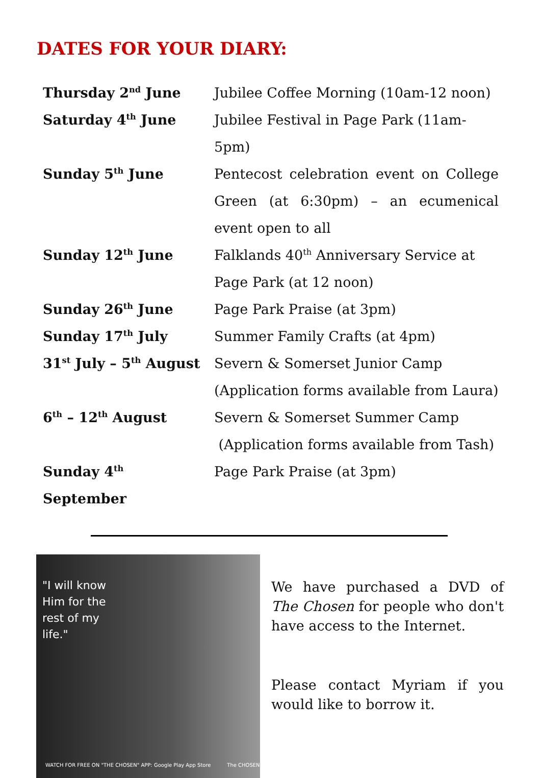DATES FOR YOUR DIARY:
| Thursday 2<sup>nd</sup> June | Jubilee Coffee Morning (10am-12 noon) |
| Saturday 4<sup>th</sup> June | Jubilee Festival in Page Park (11am-5pm) |
| Sunday 5<sup>th</sup> June | Pentecost celebration event on College Green (at 6:30pm) – an ecumenical event open to all |
| Sunday 12<sup>th</sup> June | Falklands 40<sup>th</sup> Anniversary Service at Page Park (at 12 noon) |
| Sunday 26<sup>th</sup> June | Page Park Praise (at 3pm) |
| Sunday 17<sup>th</sup> July | Summer Family Crafts (at 4pm) |
| 31<sup>st</sup> July – 5<sup>th</sup> August | Severn & Somerset Junior Camp (Application forms available from Laura) |
| 6<sup>th</sup> – 12<sup>th</sup> August | Severn & Somerset Summer Camp (Application forms available from Tash) |
| Sunday 4<sup>th</sup> September | Page Park Praise (at 3pm) |
"I will know
Him for the
rest of my
life."
WATCH FOR FREE ON "THE CHOSEN" APP: Google Play App Store The CHOSEN
We have purchased a DVD of The Chosen for people who don't have access to the Internet.
Please contact Myriam if you would like to borrow it.